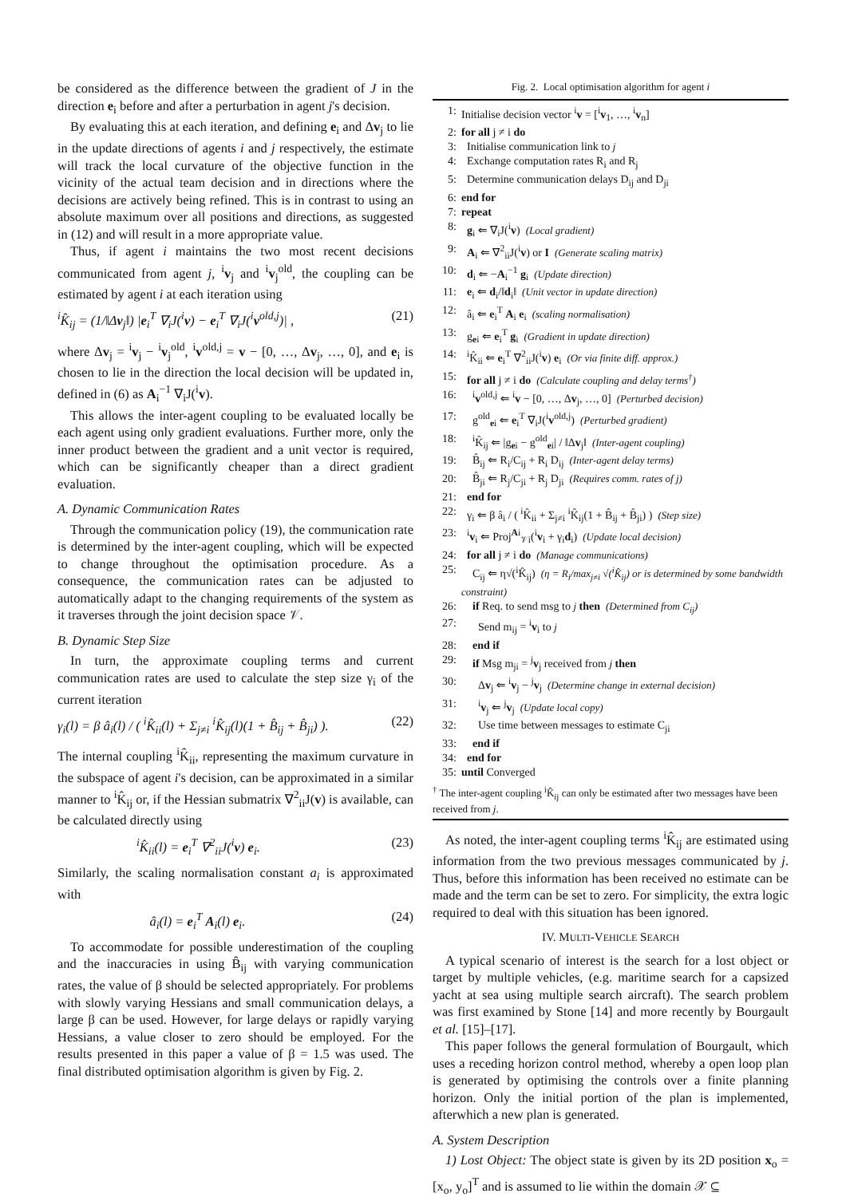be considered as the difference between the gradient of J in the direction e<sub>i</sub> before and after a perturbation in agent j's decision.
By evaluating this at each iteration, and defining e<sub>i</sub> and Δv<sub>j</sub> to lie in the update directions of agents i and j respectively, the estimate will track the local curvature of the objective function in the vicinity of the actual team decision and in directions where the decisions are actively being refined. This is in contrast to using an absolute maximum over all positions and directions, as suggested in (12) and will result in a more appropriate value.
Thus, if agent i maintains the two most recent decisions communicated from agent j, <sup>i</sup>v<sub>j</sub> and <sup>i</sup>v<sub>j</sub><sup>old</sup>, the coupling can be estimated by agent i at each iteration using
<sup>i</sup> K̂<sub>ij</sub> = (1/‖Δv<sub>j</sub>‖) |e<sub>i</sub><sup>T</sup> ∇<sub>i</sub>J(<sup>i</sup>v) − e<sub>i</sub><sup>T</sup> ∇<sub>i</sub>J(<sup>i</sup>v<sup>old,j</sup>)| , (21)
where Δv<sub>j</sub> = <sup>i</sup>v<sub>j</sub> − <sup>i</sup>v<sub>j</sub><sup>old</sup>, <sup>i</sup>v<sup>old,j</sup> = v − [0, …, Δv<sub>j</sub>, …, 0], and e<sub>i</sub> is chosen to lie in the direction the local decision will be updated in, defined in (6) as A<sub>i</sub><sup>−1</sup> ∇<sub>i</sub>J(<sup>i</sup>v).
This allows the inter-agent coupling to be evaluated locally be each agent using only gradient evaluations. Further more, only the inner product between the gradient and a unit vector is required, which can be significantly cheaper than a direct gradient evaluation.
A. Dynamic Communication Rates
Through the communication policy (19), the communication rate is determined by the inter-agent coupling, which will be expected to change throughout the optimisation procedure. As a consequence, the communication rates can be adjusted to automatically adapt to the changing requirements of the system as it traverses through the joint decision space 𝒱.
B. Dynamic Step Size
In turn, the approximate coupling terms and current communication rates are used to calculate the step size γ<sub>i</sub> of the current iteration
γ<sub>i</sub>(l) = β â<sub>i</sub>(l) / ( <sup>i</sup>K̂<sub>ii</sub>(l) + Σ<sub>j≠i</sub> <sup>i</sup>K̂<sub>ij</sub>(l)(1 + B̂<sub>ij</sub> + B̂<sub>ji</sub>) ). (22)
The internal coupling <sup>i</sup>K̂<sub>ii</sub>, representing the maximum curvature in the subspace of agent i's decision, can be approximated in a similar manner to <sup>i</sup>K̂<sub>ij</sub> or, if the Hessian submatrix ∇<sup>2</sup><sub>ii</sub>J(v) is available, can be calculated directly using
<sup>i</sup> K̂<sub>ii</sub>(l) = e<sub>i</sub><sup>T</sup> ∇<sup>2</sup><sub>ii</sub>J(<sup>i</sup>v) e<sub>i</sub>. (23)
Similarly, the scaling normalisation constant a<sub>i</sub> is approximated with
â<sub>i</sub>(l) = e<sub>i</sub><sup>T</sup> A<sub>i</sub>(l) e<sub>i</sub>. (24)
To accommodate for possible underestimation of the coupling and the inaccuracies in using B̂<sub>ij</sub> with varying communication rates, the value of β should be selected appropriately. For problems with slowly varying Hessians and small communication delays, a large β can be used. However, for large delays or rapidly varying Hessians, a value closer to zero should be employed. For the results presented in this paper a value of β = 1.5 was used. The final distributed optimisation algorithm is given by Fig. 2.
Fig. 2. Local optimisation algorithm for agent i
1: Initialise decision vector <sup>i</sup>v = [<sup>i</sup>v<sub>1</sub>, …, <sup>i</sup>v<sub>n</sub>]
2: for all j ≠ i do
3: Initialise communication link to j
4: Exchange computation rates R<sub>i</sub> and R<sub>j</sub>
5: Determine communication delays D<sub>ij</sub> and D<sub>ji</sub>
6: end for
7: repeat
8: g<sub>i</sub> ⇐ ∇<sub>i</sub>J(<sup>i</sup>v) (Local gradient)
9: A<sub>i</sub> ⇐ ∇<sup>2</sup><sub>ii</sub>J(<sup>i</sup>v) or I (Generate scaling matrix)
10: d<sub>i</sub> ⇐ −A<sub>i</sub><sup>−1</sup> g<sub>i</sub> (Update direction)
11: e<sub>i</sub> ⇐ d<sub>i</sub>/‖d<sub>i</sub>‖ (Unit vector in update direction)
12: â<sub>i</sub> ⇐ e<sub>i</sub><sup>T</sup> A<sub>i</sub> e<sub>i</sub> (scaling normalisation)
13: g<sub>ei</sub> ⇐ e<sub>i</sub><sup>T</sup> g<sub>i</sub> (Gradient in update direction)
14: <sup>i</sup>K̂<sub>ii</sub> ⇐ e<sub>i</sub><sup>T</sup> ∇<sup>2</sup><sub>ii</sub>J(<sup>i</sup>v) e<sub>i</sub> (Or via finite diff. approx.)
15: for all j ≠ i do (Calculate coupling and delay terms<sup>†</sup>)
16: <sup>i</sup>v<sup>old,j</sup> ⇐ <sup>i</sup>v − [0, …, Δv<sub>j</sub>, …, 0] (Perturbed decision)
17: g<sup>old</sup><sub>ei</sub> ⇐ e<sub>i</sub><sup>T</sup> ∇<sub>i</sub>J(<sup>i</sup>v<sup>old,j</sup>) (Perturbed gradient)
18: <sup>i</sup>K̂<sub>ij</sub> ⇐ |g<sub>ei</sub> − g<sup>old</sup><sub>ei</sub>| / ‖Δv<sub>j</sub>‖ (Inter-agent coupling)
19: B̂<sub>ij</sub> ⇐ R<sub>i</sub>/C<sub>ij</sub> + R<sub>i</sub> D<sub>ij</sub> (Inter-agent delay terms)
20: B̂<sub>ji</sub> ⇐ R<sub>j</sub>/C<sub>ji</sub> + R<sub>j</sub> D<sub>ji</sub> (Requires comm. rates of j)
21: end for
22: γ<sub>i</sub> ⇐ β â<sub>i</sub> / ( <sup>i</sup>K̂<sub>ii</sub> + Σ<sub>j≠i</sub> <sup>i</sup>K̂<sub>ij</sub>(1 + B̂<sub>ij</sub> + B̂<sub>ji</sub>) ) (Step size)
23: <sup>i</sup>v<sub>i</sub> ⇐ Proj<sup>Ai</sup><sub>𝒱i</sub>(<sup>i</sup>v<sub>i</sub> + γ<sub>i</sub>d<sub>i</sub>) (Update local decision)
24: for all j ≠ i do (Manage communications)
25: C<sub>ij</sub> ⇐ η√(<sup>i</sup>K̂<sub>ij</sub>) (η = R<sub>i</sub>/max<sub>j≠i</sub> √(<sup>i</sup>K̂<sub>ij</sub>) or is determined by some bandwidth constraint)
26: if Req. to send msg to j then (Determined from C<sub>ij</sub>)
27: Send m<sub>ij</sub> = <sup>i</sup>v<sub>i</sub> to j
28: end if
29: if Msg m<sub>ji</sub> = <sup>j</sup>v<sub>j</sub> received from j then
30: Δv<sub>j</sub> ⇐ <sup>i</sup>v<sub>j</sub> − <sup>j</sup>v<sub>j</sub> (Determine change in external decision)
31: <sup>i</sup>v<sub>j</sub> ⇐ <sup>j</sup>v<sub>j</sub> (Update local copy)
32: Use time between messages to estimate C<sub>ji</sub>
33: end if
34: end for
35: until Converged
<sup>†</sup> The inter-agent coupling <sup>i</sup>K̂<sub>ij</sub> can only be estimated after two messages have been received from j.
As noted, the inter-agent coupling terms <sup>i</sup>K̂<sub>ij</sub> are estimated using information from the two previous messages communicated by j. Thus, before this information has been received no estimate can be made and the term can be set to zero. For simplicity, the extra logic required to deal with this situation has been ignored.
IV. MULTI-VEHICLE SEARCH
A typical scenario of interest is the search for a lost object or target by multiple vehicles, (e.g. maritime search for a capsized yacht at sea using multiple search aircraft). The search problem was first examined by Stone [14] and more recently by Bourgault et al. [15]–[17].
This paper follows the general formulation of Bourgault, which uses a receding horizon control method, whereby a open loop plan is generated by optimising the controls over a finite planning horizon. Only the initial portion of the plan is implemented, afterwhich a new plan is generated.
A. System Description
1) Lost Object: The object state is given by its 2D position x<sub>o</sub> = [x<sub>o</sub>, y<sub>o</sub>]<sup>T</sup> and is assumed to lie within the domain 𝒳 ⊆